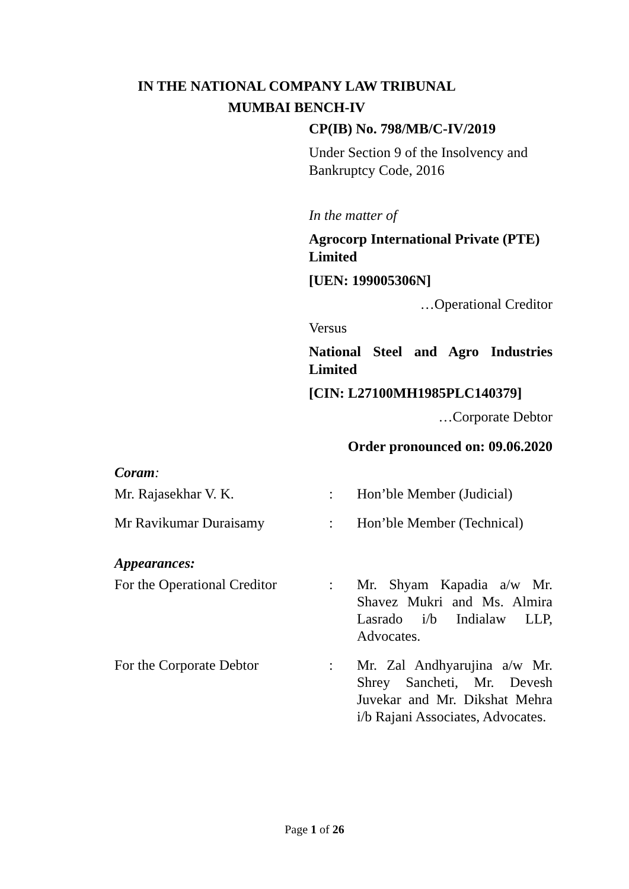IN THE NATIONAL COMPANY LAW TRIBUNAL
MUMBAI BENCH-IV
CP(IB) No. 798/MB/C-IV/2019
Under Section 9 of the Insolvency and Bankruptcy Code, 2016
In the matter of
Agrocorp International Private (PTE) Limited
[UEN: 199005306N]
…Operational Creditor
Versus
National Steel and Agro Industries Limited
[CIN: L27100MH1985PLC140379]
…Corporate Debtor
Order pronounced on: 09.06.2020
Coram:
Mr. Rajasekhar V. K. : Hon’ble Member (Judicial)
Mr Ravikumar Duraisamy : Hon’ble Member (Technical)
Appearances:
For the Operational Creditor
: Mr. Shyam Kapadia a/w Mr. Shavez Mukri and Ms. Almira Lasrado i/b Indialaw LLP, Advocates.
For the Corporate Debtor : Mr. Zal Andhyarujina a/w Mr. Shrey Sancheti, Mr. Devesh Juvekar and Mr. Dikshat Mehra i/b Rajani Associates, Advocates.
Page 1 of 26